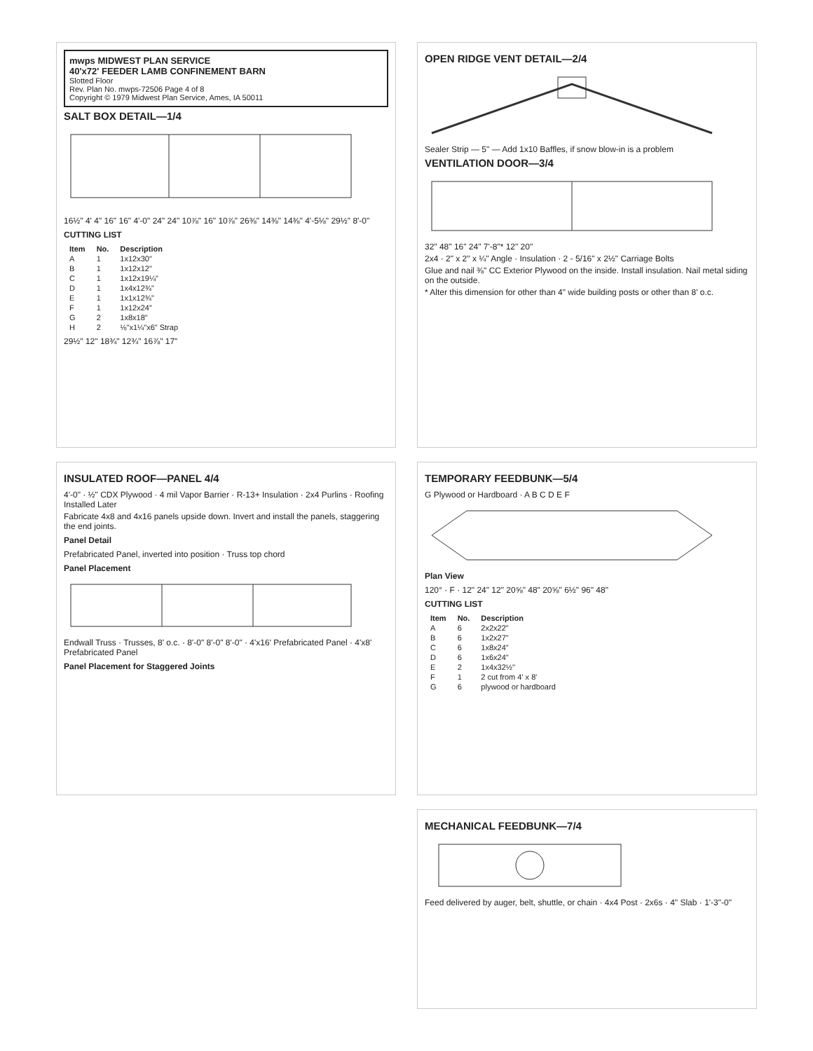mwps MIDWEST PLAN SERVICE
40'x72' FEEDER LAMB CONFINEMENT BARN
Slotted Floor
Rev. Plan No. mwps-72506 Page 4 of 8
Copyright © 1979 Midwest Plan Service, Ames, IA 50011
SALT BOX DETAIL—1/4
16½" 4' 4" 16" 16" 4'-0" 24" 24" 10⅞" 16" 10⅞" 26⅜" 14⅜" 14⅜" 4'-5⅛" 29½" 8'-0"
CUTTING LIST
| Item | No. | Description |
| --- | --- | --- |
| A | 1 | 1x12x30" |
| B | 1 | 1x12x12" |
| C | 1 | 1x12x19¼" |
| D | 1 | 1x4x12¾" |
| E | 1 | 1x1x12¾" |
| F | 1 | 1x12x24" |
| G | 2 | 1x8x18" |
| H | 2 | ⅛"x1¼"x6" Strap |
29½" 12" 18¾" 12¾" 16⅞" 17"
OPEN RIDGE VENT DETAIL—2/4
Sealer Strip — 5" — Add 1x10 Baffles, if snow blow-in is a problem
VENTILATION DOOR—3/4
32" 48" 16" 24" 7'-8"* 12" 20"
2x4 · 2" x 2" x ¼" Angle · Insulation · 2 - 5/16" x 2½" Carriage Bolts
Glue and nail ⅜" CC Exterior Plywood on the inside. Install insulation. Nail metal siding on the outside.
* Alter this dimension for other than 4" wide building posts or other than 8' o.c.
INSULATED ROOF—PANEL 4/4
4'-0" · ½" CDX Plywood · 4 mil Vapor Barrier · R-13+ Insulation · 2x4 Purlins · Roofing Installed Later
Fabricate 4x8 and 4x16 panels upside down. Invert and install the panels, staggering the end joints.
Panel Detail
Prefabricated Panel, inverted into position · Truss top chord
Panel Placement
Endwall Truss · Trusses, 8' o.c. · 8'-0" 8'-0" 8'-0" · 4'x16' Prefabricated Panel · 4'x8' Prefabricated Panel
Panel Placement for Staggered Joints
TEMPORARY FEEDBUNK—5/4
G Plywood or Hardboard · A B C D E F
Plan View
120° · F · 12" 24" 12" 20⅝" 48" 20⅝" 6½" 96" 48"
CUTTING LIST
| Item | No. | Description |
| --- | --- | --- |
| A | 6 | 2x2x22" |
| B | 6 | 1x2x27" |
| C | 6 | 1x8x24" |
| D | 6 | 1x6x24" |
| E | 2 | 1x4x32½" |
| F | 1 | 2 cut from 4' x 8' |
| G | 6 | plywood or hardboard |
MECHANICAL FEEDBUNK—7/4
Feed delivered by auger, belt, shuttle, or chain · 4x4 Post · 2x6s · 4" Slab · 1'-3"-0"